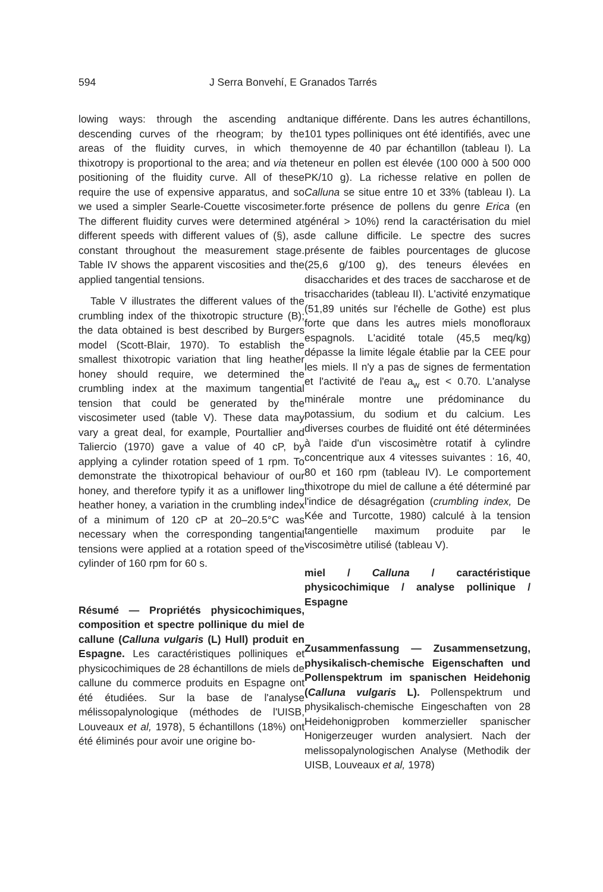594 J Serra Bonvehí, E Granados Tarrés
lowing ways: through the ascending and descending curves of the rheogram; by the areas of the fluidity curves, in which the thixotropy is proportional to the area; and via the positioning of the fluidity curve. All of these require the use of expensive apparatus, and so we used a simpler Searle-Couette viscosimeter. The different fluidity curves were determined at different speeds with different values of (§), as constant throughout the measurement stage. Table IV shows the apparent viscosities and the applied tangential tensions.
Table V illustrates the different values of the crumbling index of the thixotropic structure (B); the data obtained is best described by Burgers model (Scott-Blair, 1970). To establish the smallest thixotropic variation that ling heather honey should require, we determined the crumbling index at the maximum tangential tension that could be generated by the viscosimeter used (table V). These data may vary a great deal, for example, Pourtallier and Taliercio (1970) gave a value of 40 cP, by applying a cylinder rotation speed of 1 rpm. To demonstrate the thixotropical behaviour of our honey, and therefore typify it as a uniflower ling heather honey, a variation in the crumbling index of a minimum of 120 cP at 20–20.5°C was necessary when the corresponding tangential tensions were applied at a rotation speed of the cylinder of 160 rpm for 60 s.
Résumé — Propriétés physicochimiques, composition et spectre pollinique du miel de callune (Calluna vulgaris (L) Hull) produit en Espagne. Les caractéristiques polliniques et physicochimiques de 28 échantillons de miels de callune du commerce produits en Espagne ont été étudiées. Sur la base de l'analyse mélissopalynologique (méthodes de l'UISB, Louveaux et al, 1978), 5 échantillons (18%) ont été éliminés pour avoir une origine bo-
tanique différente. Dans les autres échantillons, 101 types polliniques ont été identifiés, avec une moyenne de 40 par échantillon (tableau I). La teneur en pollen est élevée (100 000 à 500 000 PK/10 g). La richesse relative en pollen de Calluna se situe entre 10 et 33% (tableau I). La forte présence de pollens du genre Erica (en général > 10%) rend la caractérisation du miel de callune difficile. Le spectre des sucres présente de faibles pourcentages de glucose (25,6 g/100 g), des teneurs élevées en disaccharides et des traces de saccharose et de trisaccharides (tableau II). L'activité enzymatique (51,89 unités sur l'échelle de Gothe) est plus forte que dans les autres miels monofloraux espagnols. L'acidité totale (45,5 meq/kg) dépasse la limite légale établie par la CEE pour les miels. Il n'y a pas de signes de fermentation et l'activité de l'eau a<sub>w</sub> est < 0.70. L'analyse minérale montre une prédominance du potassium, du sodium et du calcium. Les diverses courbes de fluidité ont été déterminées à l'aide d'un viscosimètre rotatif à cylindre concentrique aux 4 vitesses suivantes : 16, 40, 80 et 160 rpm (tableau IV). Le comportement thixotrope du miel de callune a été déterminé par l'indice de désagrégation (crumbling index, De Kée and Turcotte, 1980) calculé à la tension tangentielle maximum produite par le viscosimètre utilisé (tableau V).
miel / Calluna / caractéristique physicochimique / analyse pollinique / Espagne
Zusammenfassung — Zusammensetzung, physikalisch-chemische Eigenschaften und Pollenspektrum im spanischen Heidehonig (Calluna vulgaris L). Pollenspektrum und physikalisch-chemische Eingeschaften von 28 Heidehonigproben kommerzieller spanischer Honigerzeuger wurden analysiert. Nach der melissopalynologischen Analyse (Methodik der UISB, Louveaux et al, 1978)